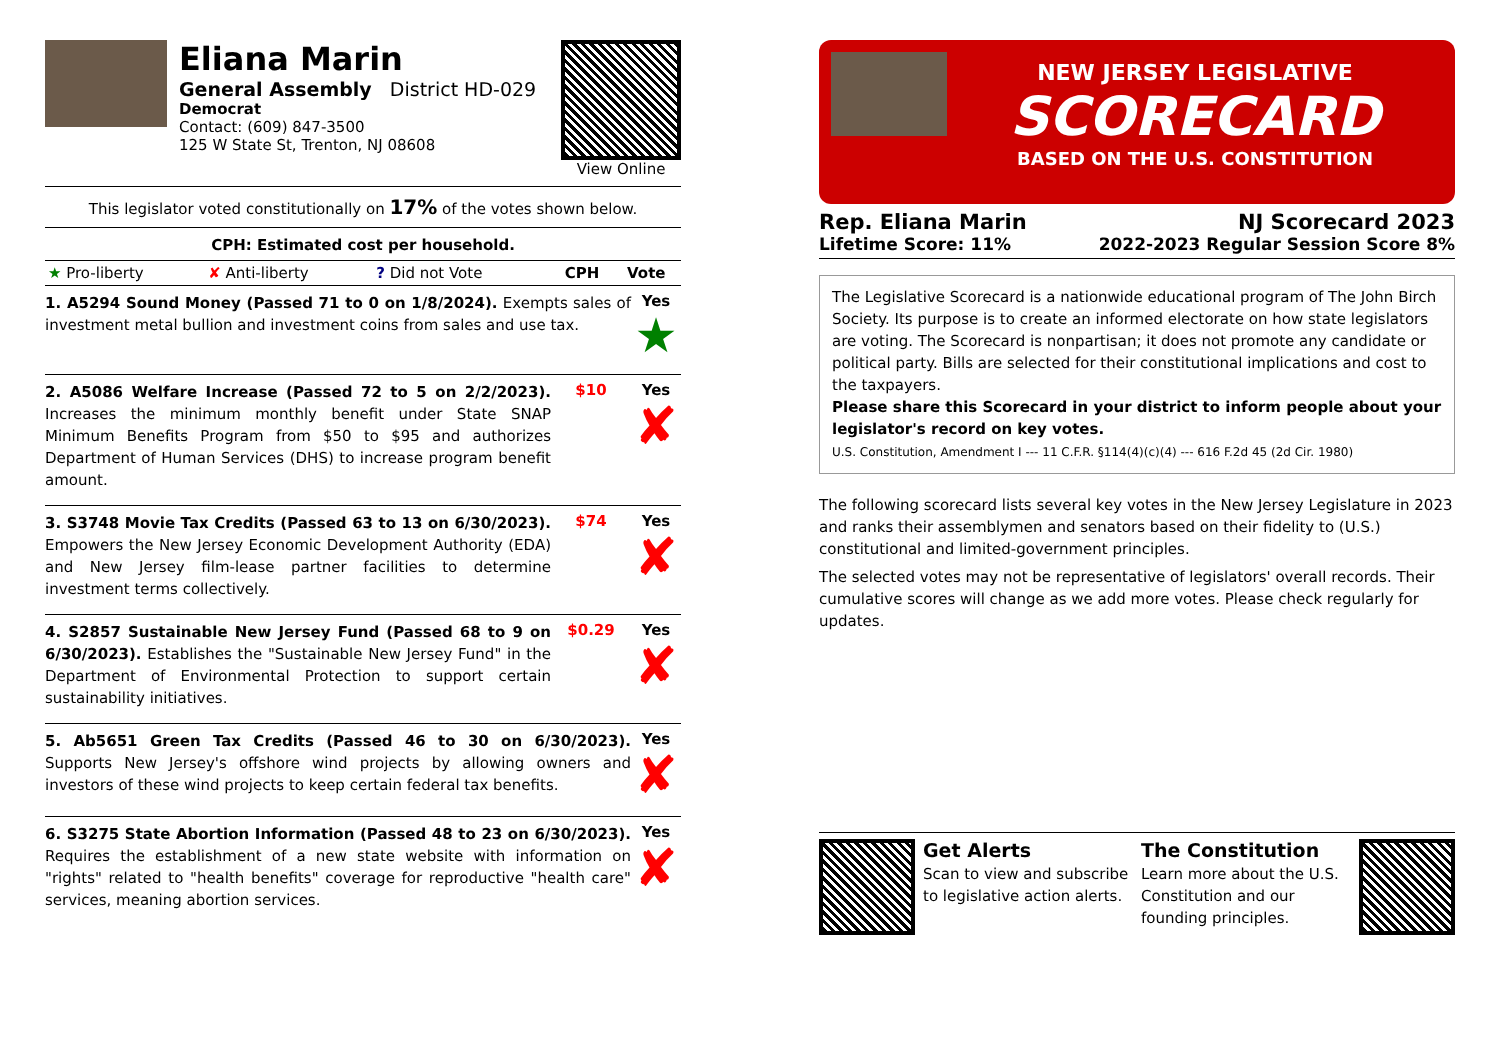Eliana Marin
General Assembly District HD-029
Democrat
Contact: (609) 847-3500
125 W State St, Trenton, NJ 08608
View Online
This legislator voted constitutionally on 17% of the votes shown below.
CPH: Estimated cost per household.
| ★ Pro-liberty | ✘ Anti-liberty | ? Did not Vote | CPH | Vote |
1. A5294 Sound Money (Passed 71 to 0 on 1/8/2024). Exempts sales of investment metal bullion and investment coins from sales and use tax.
Yes
★
2. A5086 Welfare Increase (Passed 72 to 5 on 2/2/2023). Increases the minimum monthly benefit under State SNAP Minimum Benefits Program from $50 to $95 and authorizes Department of Human Services (DHS) to increase program benefit amount.
$10 Yes
✘
3. S3748 Movie Tax Credits (Passed 63 to 13 on 6/30/2023). Empowers the New Jersey Economic Development Authority (EDA) and New Jersey film-lease partner facilities to determine investment terms collectively.
$74 Yes
✘
4. S2857 Sustainable New Jersey Fund (Passed 68 to 9 on 6/30/2023). Establishes the "Sustainable New Jersey Fund" in the Department of Environmental Protection to support certain sustainability initiatives.
$0.29 Yes
✘
5. Ab5651 Green Tax Credits (Passed 46 to 30 on 6/30/2023). Supports New Jersey's offshore wind projects by allowing owners and investors of these wind projects to keep certain federal tax benefits.
Yes
✘
6. S3275 State Abortion Information (Passed 48 to 23 on 6/30/2023). Requires the establishment of a new state website with information on "rights" related to "health benefits" coverage for reproductive "health care" services, meaning abortion services.
Yes
✘
NEW JERSEY LEGISLATIVE
SCORECARD
BASED ON THE U.S. CONSTITUTION
Rep. Eliana Marin NJ Scorecard 2023
Lifetime Score: 11% 2022-2023 Regular Session Score 8%
The Legislative Scorecard is a nationwide educational program of The John Birch Society. Its purpose is to create an informed electorate on how state legislators are voting. The Scorecard is nonpartisan; it does not promote any candidate or political party. Bills are selected for their constitutional implications and cost to the taxpayers.
Please share this Scorecard in your district to inform people about your legislator's record on key votes.
U.S. Constitution, Amendment I --- 11 C.F.R. §114(4)(c)(4) --- 616 F.2d 45 (2d Cir. 1980)
The following scorecard lists several key votes in the New Jersey Legislature in 2023 and ranks their assemblymen and senators based on their fidelity to (U.S.) constitutional and limited-government principles.
The selected votes may not be representative of legislators' overall records. Their cumulative scores will change as we add more votes. Please check regularly for updates.
Get Alerts
Scan to view and subscribe to legislative action alerts.
The Constitution
Learn more about the U.S. Constitution and our founding principles.